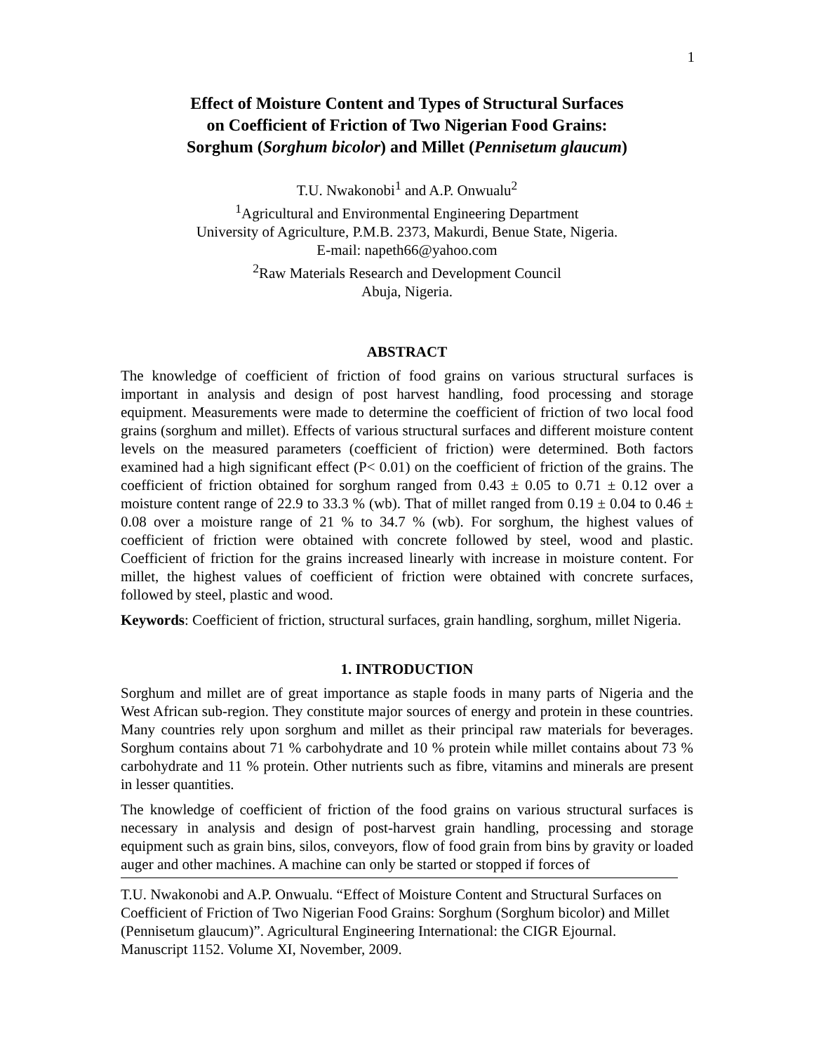1
Effect of Moisture Content and Types of Structural Surfaces
on Coefficient of Friction of Two Nigerian Food Grains:
Sorghum (Sorghum bicolor) and Millet (Pennisetum glaucum)
T.U. Nwakonobi<sup>1</sup> and A.P. Onwualu<sup>2</sup>
<sup>1</sup> Agricultural and Environmental Engineering Department
University of Agriculture, P.M.B. 2373, Makurdi, Benue State, Nigeria.
E-mail: napeth66@yahoo.com
<sup>2</sup> Raw Materials Research and Development Council
Abuja, Nigeria.
ABSTRACT
The knowledge of coefficient of friction of food grains on various structural surfaces is important in analysis and design of post harvest handling, food processing and storage equipment. Measurements were made to determine the coefficient of friction of two local food grains (sorghum and millet). Effects of various structural surfaces and different moisture content levels on the measured parameters (coefficient of friction) were determined. Both factors examined had a high significant effect (P< 0.01) on the coefficient of friction of the grains. The coefficient of friction obtained for sorghum ranged from 0.43 ± 0.05 to 0.71 ± 0.12 over a moisture content range of 22.9 to 33.3 % (wb). That of millet ranged from 0.19 ± 0.04 to 0.46 ± 0.08 over a moisture range of 21 % to 34.7 % (wb). For sorghum, the highest values of coefficient of friction were obtained with concrete followed by steel, wood and plastic. Coefficient of friction for the grains increased linearly with increase in moisture content. For millet, the highest values of coefficient of friction were obtained with concrete surfaces, followed by steel, plastic and wood.
Keywords: Coefficient of friction, structural surfaces, grain handling, sorghum, millet Nigeria.
1. INTRODUCTION
Sorghum and millet are of great importance as staple foods in many parts of Nigeria and the West African sub-region. They constitute major sources of energy and protein in these countries. Many countries rely upon sorghum and millet as their principal raw materials for beverages. Sorghum contains about 71 % carbohydrate and 10 % protein while millet contains about 73 % carbohydrate and 11 % protein. Other nutrients such as fibre, vitamins and minerals are present in lesser quantities.
The knowledge of coefficient of friction of the food grains on various structural surfaces is necessary in analysis and design of post-harvest grain handling, processing and storage equipment such as grain bins, silos, conveyors, flow of food grain from bins by gravity or loaded auger and other machines. A machine can only be started or stopped if forces of
T.U. Nwakonobi and A.P. Onwualu. “Effect of Moisture Content and Structural Surfaces on Coefficient of Friction of Two Nigerian Food Grains: Sorghum (Sorghum bicolor) and Millet (Pennisetum glaucum)”. Agricultural Engineering International: the CIGR Ejournal. Manuscript 1152. Volume XI, November, 2009.